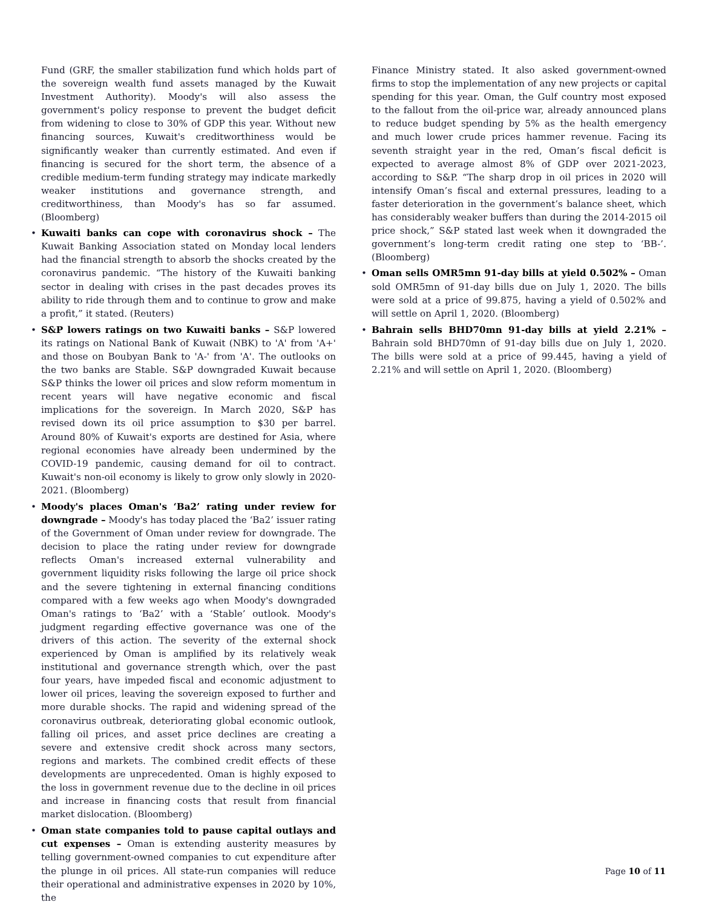Fund (GRF, the smaller stabilization fund which holds part of the sovereign wealth fund assets managed by the Kuwait Investment Authority). Moody's will also assess the government's policy response to prevent the budget deficit from widening to close to 30% of GDP this year. Without new financing sources, Kuwait's creditworthiness would be significantly weaker than currently estimated. And even if financing is secured for the short term, the absence of a credible medium-term funding strategy may indicate markedly weaker institutions and governance strength, and creditworthiness, than Moody's has so far assumed. (Bloomberg)
Kuwaiti banks can cope with coronavirus shock – The Kuwait Banking Association stated on Monday local lenders had the financial strength to absorb the shocks created by the coronavirus pandemic. “The history of the Kuwaiti banking sector in dealing with crises in the past decades proves its ability to ride through them and to continue to grow and make a profit,” it stated. (Reuters)
S&P lowers ratings on two Kuwaiti banks – S&P lowered its ratings on National Bank of Kuwait (NBK) to 'A' from 'A+' and those on Boubyan Bank to 'A-' from 'A'. The outlooks on the two banks are Stable. S&P downgraded Kuwait because S&P thinks the lower oil prices and slow reform momentum in recent years will have negative economic and fiscal implications for the sovereign. In March 2020, S&P has revised down its oil price assumption to $30 per barrel. Around 80% of Kuwait's exports are destined for Asia, where regional economies have already been undermined by the COVID-19 pandemic, causing demand for oil to contract. Kuwait's non-oil economy is likely to grow only slowly in 2020-2021. (Bloomberg)
Moody's places Oman's ‘Ba2’ rating under review for downgrade – Moody's has today placed the ‘Ba2’ issuer rating of the Government of Oman under review for downgrade. The decision to place the rating under review for downgrade reflects Oman's increased external vulnerability and government liquidity risks following the large oil price shock and the severe tightening in external financing conditions compared with a few weeks ago when Moody's downgraded Oman's ratings to ‘Ba2’ with a ‘Stable’ outlook. Moody's judgment regarding effective governance was one of the drivers of this action. The severity of the external shock experienced by Oman is amplified by its relatively weak institutional and governance strength which, over the past four years, have impeded fiscal and economic adjustment to lower oil prices, leaving the sovereign exposed to further and more durable shocks. The rapid and widening spread of the coronavirus outbreak, deteriorating global economic outlook, falling oil prices, and asset price declines are creating a severe and extensive credit shock across many sectors, regions and markets. The combined credit effects of these developments are unprecedented. Oman is highly exposed to the loss in government revenue due to the decline in oil prices and increase in financing costs that result from financial market dislocation. (Bloomberg)
Oman state companies told to pause capital outlays and cut expenses – Oman is extending austerity measures by telling government-owned companies to cut expenditure after the plunge in oil prices. All state-run companies will reduce their operational and administrative expenses in 2020 by 10%, the
Finance Ministry stated. It also asked government-owned firms to stop the implementation of any new projects or capital spending for this year. Oman, the Gulf country most exposed to the fallout from the oil-price war, already announced plans to reduce budget spending by 5% as the health emergency and much lower crude prices hammer revenue. Facing its seventh straight year in the red, Oman’s fiscal deficit is expected to average almost 8% of GDP over 2021-2023, according to S&P. “The sharp drop in oil prices in 2020 will intensify Oman’s fiscal and external pressures, leading to a faster deterioration in the government’s balance sheet, which has considerably weaker buffers than during the 2014-2015 oil price shock,” S&P stated last week when it downgraded the government’s long-term credit rating one step to ‘BB-’. (Bloomberg)
Oman sells OMR5mn 91-day bills at yield 0.502% – Oman sold OMR5mn of 91-day bills due on July 1, 2020. The bills were sold at a price of 99.875, having a yield of 0.502% and will settle on April 1, 2020. (Bloomberg)
Bahrain sells BHD70mn 91-day bills at yield 2.21% – Bahrain sold BHD70mn of 91-day bills due on July 1, 2020. The bills were sold at a price of 99.445, having a yield of 2.21% and will settle on April 1, 2020. (Bloomberg)
Page 10 of 11